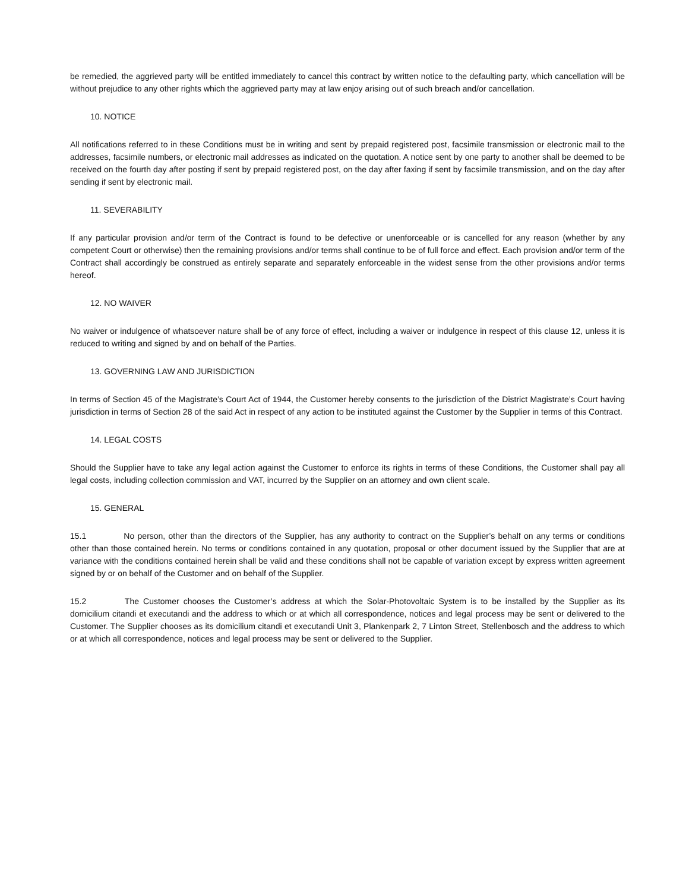be remedied, the aggrieved party will be entitled immediately to cancel this contract by written notice to the defaulting party, which cancellation will be without prejudice to any other rights which the aggrieved party may at law enjoy arising out of such breach and/or cancellation.
10. NOTICE
All notifications referred to in these Conditions must be in writing and sent by prepaid registered post, facsimile transmission or electronic mail to the addresses, facsimile numbers, or electronic mail addresses as indicated on the quotation. A notice sent by one party to another shall be deemed to be received on the fourth day after posting if sent by prepaid registered post, on the day after faxing if sent by facsimile transmission, and on the day after sending if sent by electronic mail.
11. SEVERABILITY
If any particular provision and/or term of the Contract is found to be defective or unenforceable or is cancelled for any reason (whether by any competent Court or otherwise) then the remaining provisions and/or terms shall continue to be of full force and effect. Each provision and/or term of the Contract shall accordingly be construed as entirely separate and separately enforceable in the widest sense from the other provisions and/or terms hereof.
12. NO WAIVER
No waiver or indulgence of whatsoever nature shall be of any force of effect, including a waiver or indulgence in respect of this clause 12, unless it is reduced to writing and signed by and on behalf of the Parties.
13. GOVERNING LAW AND JURISDICTION
In terms of Section 45 of the Magistrate’s Court Act of 1944, the Customer hereby consents to the jurisdiction of the District Magistrate’s Court having jurisdiction in terms of Section 28 of the said Act in respect of any action to be instituted against the Customer by the Supplier in terms of this Contract.
14. LEGAL COSTS
Should the Supplier have to take any legal action against the Customer to enforce its rights in terms of these Conditions, the Customer shall pay all legal costs, including collection commission and VAT, incurred by the Supplier on an attorney and own client scale.
15. GENERAL
15.1 No person, other than the directors of the Supplier, has any authority to contract on the Supplier’s behalf on any terms or conditions other than those contained herein. No terms or conditions contained in any quotation, proposal or other document issued by the Supplier that are at variance with the conditions contained herein shall be valid and these conditions shall not be capable of variation except by express written agreement signed by or on behalf of the Customer and on behalf of the Supplier.
15.2 The Customer chooses the Customer’s address at which the Solar-Photovoltaic System is to be installed by the Supplier as its domicilium citandi et executandi and the address to which or at which all correspondence, notices and legal process may be sent or delivered to the Customer. The Supplier chooses as its domicilium citandi et executandi Unit 3, Plankenpark 2, 7 Linton Street, Stellenbosch and the address to which or at which all correspondence, notices and legal process may be sent or delivered to the Supplier.